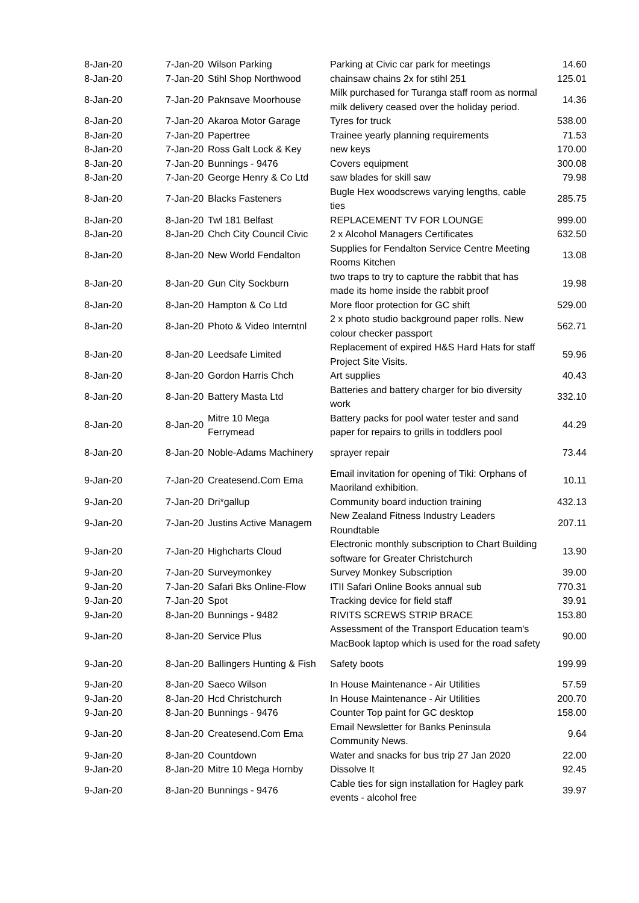| 8-Jan-20 | 7-Jan-20 | Wilson Parking | Parking at Civic car park for meetings | 14.60 |
| 8-Jan-20 | 7-Jan-20 | Stihl Shop Northwood | chainsaw chains 2x for stihl 251 | 125.01 |
| 8-Jan-20 | 7-Jan-20 | Paknsave Moorhouse | Milk purchased for Turanga staff room as normal milk delivery ceased over the holiday period. | 14.36 |
| 8-Jan-20 | 7-Jan-20 | Akaroa Motor Garage | Tyres for truck | 538.00 |
| 8-Jan-20 | 7-Jan-20 | Papertree | Trainee yearly planning requirements | 71.53 |
| 8-Jan-20 | 7-Jan-20 | Ross Galt Lock & Key | new keys | 170.00 |
| 8-Jan-20 | 7-Jan-20 | Bunnings - 9476 | Covers equipment | 300.08 |
| 8-Jan-20 | 7-Jan-20 | George Henry & Co Ltd | saw blades for skill saw | 79.98 |
| 8-Jan-20 | 7-Jan-20 | Blacks Fasteners | Bugle Hex woodscrews varying lengths, cable ties | 285.75 |
| 8-Jan-20 | 8-Jan-20 | Twl 181 Belfast | REPLACEMENT TV FOR LOUNGE | 999.00 |
| 8-Jan-20 | 8-Jan-20 | Chch City Council Civic | 2 x Alcohol Managers Certificates | 632.50 |
| 8-Jan-20 | 8-Jan-20 | New World Fendalton | Supplies for Fendalton Service Centre Meeting Rooms Kitchen | 13.08 |
| 8-Jan-20 | 8-Jan-20 | Gun City Sockburn | two traps to try to capture the rabbit that has made its home inside the rabbit proof | 19.98 |
| 8-Jan-20 | 8-Jan-20 | Hampton & Co Ltd | More floor protection for GC shift | 529.00 |
| 8-Jan-20 | 8-Jan-20 | Photo & Video Interntnl | 2 x photo studio background paper rolls. New colour checker passport | 562.71 |
| 8-Jan-20 | 8-Jan-20 | Leedsafe Limited | Replacement of expired H&S Hard Hats for staff Project Site Visits. | 59.96 |
| 8-Jan-20 | 8-Jan-20 | Gordon Harris Chch | Art supplies | 40.43 |
| 8-Jan-20 | 8-Jan-20 | Battery Masta Ltd | Batteries and battery charger for bio diversity work | 332.10 |
| 8-Jan-20 | 8-Jan-20 | Mitre 10 Mega Ferrymead | Battery packs for pool water tester and sand paper for repairs to grills in toddlers pool | 44.29 |
| 8-Jan-20 | 8-Jan-20 | Noble-Adams Machinery | sprayer repair | 73.44 |
| 9-Jan-20 | 7-Jan-20 | Createsend.Com Ema | Email invitation for opening of Tiki: Orphans of Maoriland exhibition. | 10.11 |
| 9-Jan-20 | 7-Jan-20 | Dri*gallup | Community board induction training | 432.13 |
| 9-Jan-20 | 7-Jan-20 | Justins Active Managem | New Zealand Fitness Industry Leaders Roundtable | 207.11 |
| 9-Jan-20 | 7-Jan-20 | Highcharts Cloud | Electronic monthly subscription to Chart Building software for Greater Christchurch | 13.90 |
| 9-Jan-20 | 7-Jan-20 | Surveymonkey | Survey Monkey Subscription | 39.00 |
| 9-Jan-20 | 7-Jan-20 | Safari Bks Online-Flow | ITII Safari Online Books annual sub | 770.31 |
| 9-Jan-20 | 7-Jan-20 | Spot | Tracking device for field staff | 39.91 |
| 9-Jan-20 | 8-Jan-20 | Bunnings - 9482 | RIVITS SCREWS STRIP BRACE | 153.80 |
| 9-Jan-20 | 8-Jan-20 | Service Plus | Assessment of the Transport Education team's MacBook laptop which is used for the road safety | 90.00 |
| 9-Jan-20 | 8-Jan-20 | Ballingers Hunting & Fish | Safety boots | 199.99 |
| 9-Jan-20 | 8-Jan-20 | Saeco Wilson | In House Maintenance - Air Utilities | 57.59 |
| 9-Jan-20 | 8-Jan-20 | Hcd Christchurch | In House Maintenance - Air Utilities | 200.70 |
| 9-Jan-20 | 8-Jan-20 | Bunnings - 9476 | Counter Top paint for GC desktop | 158.00 |
| 9-Jan-20 | 8-Jan-20 | Createsend.Com Ema | Email Newsletter for Banks Peninsula Community News. | 9.64 |
| 9-Jan-20 | 8-Jan-20 | Countdown | Water and snacks for bus trip 27 Jan 2020 | 22.00 |
| 9-Jan-20 | 8-Jan-20 | Mitre 10 Mega Hornby | Dissolve It | 92.45 |
| 9-Jan-20 | 8-Jan-20 | Bunnings - 9476 | Cable ties for sign installation for Hagley park events - alcohol free | 39.97 |